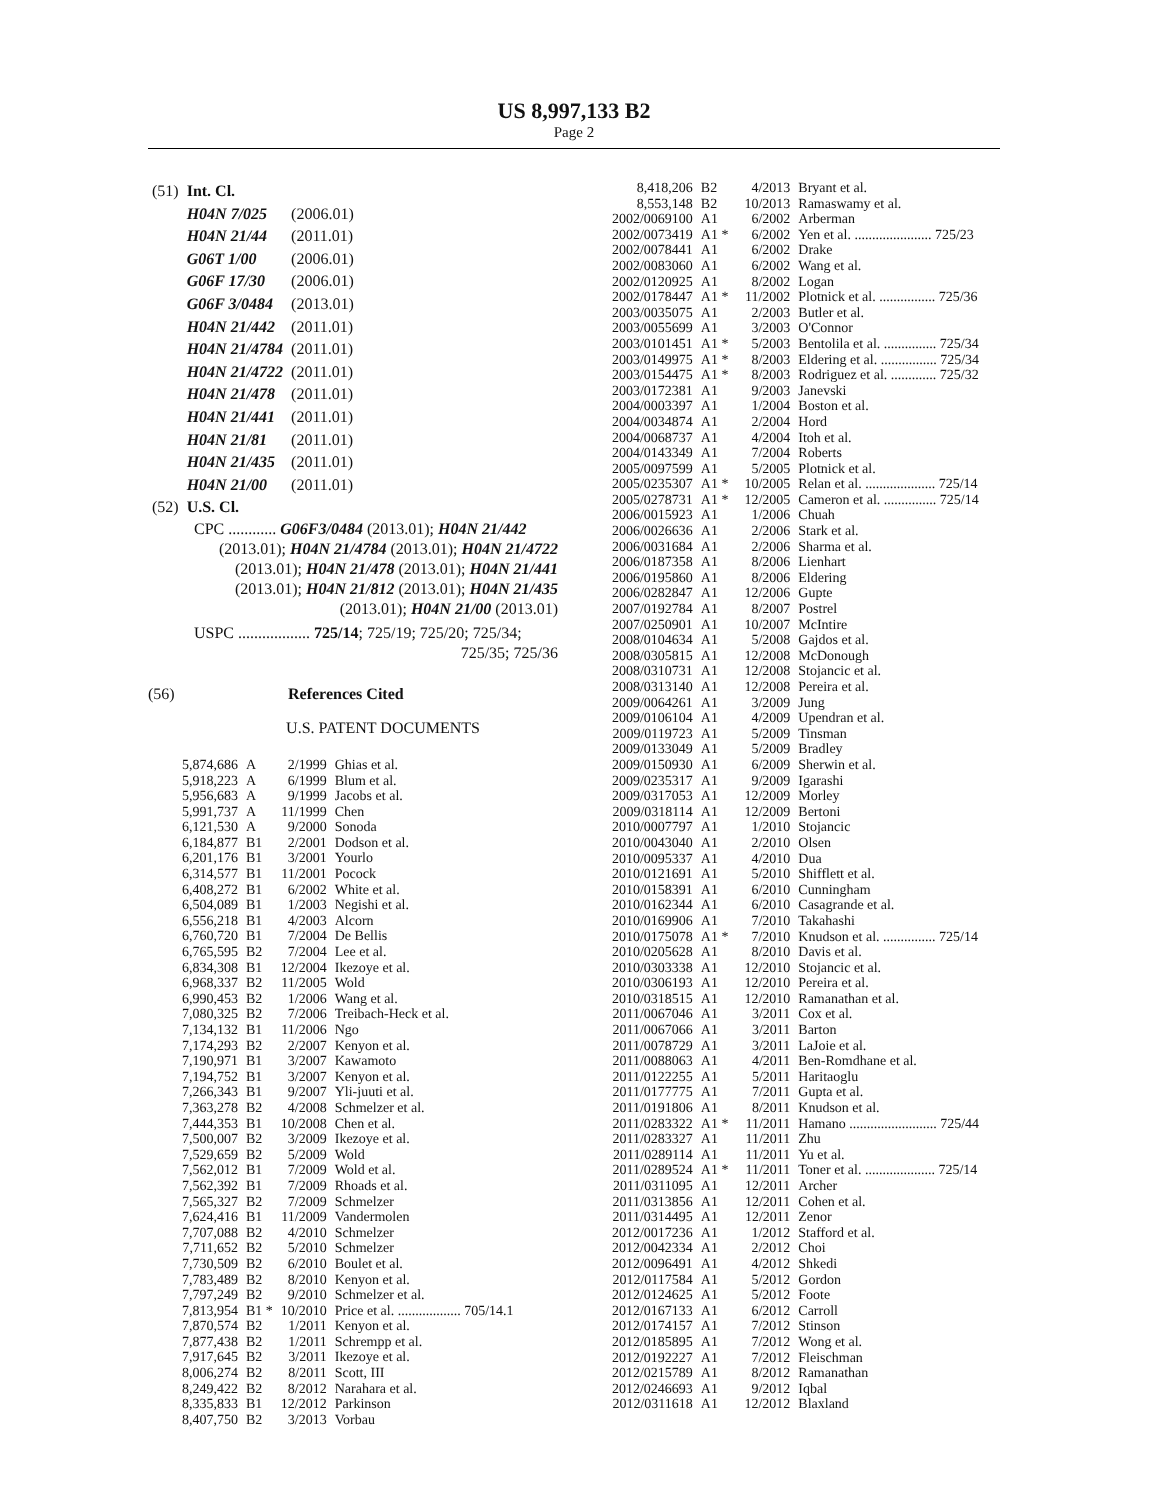US 8,997,133 B2
Page 2
| (51) | Int. Cl. | |
| | H04N 7/025 | (2006.01) |
| | H04N 21/44 | (2011.01) |
| | G06T 1/00 | (2006.01) |
| | G06F 17/30 | (2006.01) |
| | G06F 3/0484 | (2013.01) |
| | H04N 21/442 | (2011.01) |
| | H04N 21/4784 | (2011.01) |
| | H04N 21/4722 | (2011.01) |
| | H04N 21/478 | (2011.01) |
| | H04N 21/441 | (2011.01) |
| | H04N 21/81 | (2011.01) |
| | H04N 21/435 | (2011.01) |
| | H04N 21/00 | (2011.01) |
| (52) | U.S. Cl. | |
CPC ............ G06F3/0484 (2013.01); H04N 21/442
(2013.01); H04N 21/4784 (2013.01); H04N 21/4722 (2013.01); H04N 21/478 (2013.01); H04N 21/441 (2013.01); H04N 21/812 (2013.01); H04N 21/435 (2013.01); H04N 21/00 (2013.01)
USPC .................. 725/14; 725/19; 725/20; 725/34;
725/35; 725/36
(56) References Cited
U.S. PATENT DOCUMENTS
| 5,874,686 | A | 2/1999 | Ghias et al. |
| 5,918,223 | A | 6/1999 | Blum et al. |
| 5,956,683 | A | 9/1999 | Jacobs et al. |
| 5,991,737 | A | 11/1999 | Chen |
| 6,121,530 | A | 9/2000 | Sonoda |
| 6,184,877 | B1 | 2/2001 | Dodson et al. |
| 6,201,176 | B1 | 3/2001 | Yourlo |
| 6,314,577 | B1 | 11/2001 | Pocock |
| 6,408,272 | B1 | 6/2002 | White et al. |
| 6,504,089 | B1 | 1/2003 | Negishi et al. |
| 6,556,218 | B1 | 4/2003 | Alcorn |
| 6,760,720 | B1 | 7/2004 | De Bellis |
| 6,765,595 | B2 | 7/2004 | Lee et al. |
| 6,834,308 | B1 | 12/2004 | Ikezoye et al. |
| 6,968,337 | B2 | 11/2005 | Wold |
| 6,990,453 | B2 | 1/2006 | Wang et al. |
| 7,080,325 | B2 | 7/2006 | Treibach-Heck et al. |
| 7,134,132 | B1 | 11/2006 | Ngo |
| 7,174,293 | B2 | 2/2007 | Kenyon et al. |
| 7,190,971 | B1 | 3/2007 | Kawamoto |
| 7,194,752 | B1 | 3/2007 | Kenyon et al. |
| 7,266,343 | B1 | 9/2007 | Yli-juuti et al. |
| 7,363,278 | B2 | 4/2008 | Schmelzer et al. |
| 7,444,353 | B1 | 10/2008 | Chen et al. |
| 7,500,007 | B2 | 3/2009 | Ikezoye et al. |
| 7,529,659 | B2 | 5/2009 | Wold |
| 7,562,012 | B1 | 7/2009 | Wold et al. |
| 7,562,392 | B1 | 7/2009 | Rhoads et al. |
| 7,565,327 | B2 | 7/2009 | Schmelzer |
| 7,624,416 | B1 | 11/2009 | Vandermolen |
| 7,707,088 | B2 | 4/2010 | Schmelzer |
| 7,711,652 | B2 | 5/2010 | Schmelzer |
| 7,730,509 | B2 | 6/2010 | Boulet et al. |
| 7,783,489 | B2 | 8/2010 | Kenyon et al. |
| 7,797,249 | B2 | 9/2010 | Schmelzer et al. |
| 7,813,954 | B1 * | 10/2010 | Price et al. .................. 705/14.1 |
| 7,870,574 | B2 | 1/2011 | Kenyon et al. |
| 7,877,438 | B2 | 1/2011 | Schrempp et al. |
| 7,917,645 | B2 | 3/2011 | Ikezoye et al. |
| 8,006,274 | B2 | 8/2011 | Scott, III |
| 8,249,422 | B2 | 8/2012 | Narahara et al. |
| 8,335,833 | B1 | 12/2012 | Parkinson |
| 8,407,750 | B2 | 3/2013 | Vorbau |
| 8,418,206 | B2 | 4/2013 | Bryant et al. |
| 8,553,148 | B2 | 10/2013 | Ramaswamy et al. |
| 2002/0069100 | A1 | 6/2002 | Arberman |
| 2002/0073419 | A1 * | 6/2002 | Yen et al. ...................... 725/23 |
| 2002/0078441 | A1 | 6/2002 | Drake |
| 2002/0083060 | A1 | 6/2002 | Wang et al. |
| 2002/0120925 | A1 | 8/2002 | Logan |
| 2002/0178447 | A1 * | 11/2002 | Plotnick et al. ................ 725/36 |
| 2003/0035075 | A1 | 2/2003 | Butler et al. |
| 2003/0055699 | A1 | 3/2003 | O'Connor |
| 2003/0101451 | A1 * | 5/2003 | Bentolila et al. ............... 725/34 |
| 2003/0149975 | A1 * | 8/2003 | Eldering et al. ................ 725/34 |
| 2003/0154475 | A1 * | 8/2003 | Rodriguez et al. ............. 725/32 |
| 2003/0172381 | A1 | 9/2003 | Janevski |
| 2004/0003397 | A1 | 1/2004 | Boston et al. |
| 2004/0034874 | A1 | 2/2004 | Hord |
| 2004/0068737 | A1 | 4/2004 | Itoh et al. |
| 2004/0143349 | A1 | 7/2004 | Roberts |
| 2005/0097599 | A1 | 5/2005 | Plotnick et al. |
| 2005/0235307 | A1 * | 10/2005 | Relan et al. .................... 725/14 |
| 2005/0278731 | A1 * | 12/2005 | Cameron et al. ............... 725/14 |
| 2006/0015923 | A1 | 1/2006 | Chuah |
| 2006/0026636 | A1 | 2/2006 | Stark et al. |
| 2006/0031684 | A1 | 2/2006 | Sharma et al. |
| 2006/0187358 | A1 | 8/2006 | Lienhart |
| 2006/0195860 | A1 | 8/2006 | Eldering |
| 2006/0282847 | A1 | 12/2006 | Gupte |
| 2007/0192784 | A1 | 8/2007 | Postrel |
| 2007/0250901 | A1 | 10/2007 | McIntire |
| 2008/0104634 | A1 | 5/2008 | Gajdos et al. |
| 2008/0305815 | A1 | 12/2008 | McDonough |
| 2008/0310731 | A1 | 12/2008 | Stojancic et al. |
| 2008/0313140 | A1 | 12/2008 | Pereira et al. |
| 2009/0064261 | A1 | 3/2009 | Jung |
| 2009/0106104 | A1 | 4/2009 | Upendran et al. |
| 2009/0119723 | A1 | 5/2009 | Tinsman |
| 2009/0133049 | A1 | 5/2009 | Bradley |
| 2009/0150930 | A1 | 6/2009 | Sherwin et al. |
| 2009/0235317 | A1 | 9/2009 | Igarashi |
| 2009/0317053 | A1 | 12/2009 | Morley |
| 2009/0318114 | A1 | 12/2009 | Bertoni |
| 2010/0007797 | A1 | 1/2010 | Stojancic |
| 2010/0043040 | A1 | 2/2010 | Olsen |
| 2010/0095337 | A1 | 4/2010 | Dua |
| 2010/0121691 | A1 | 5/2010 | Shifflett et al. |
| 2010/0158391 | A1 | 6/2010 | Cunningham |
| 2010/0162344 | A1 | 6/2010 | Casagrande et al. |
| 2010/0169906 | A1 | 7/2010 | Takahashi |
| 2010/0175078 | A1 * | 7/2010 | Knudson et al. ............... 725/14 |
| 2010/0205628 | A1 | 8/2010 | Davis et al. |
| 2010/0303338 | A1 | 12/2010 | Stojancic et al. |
| 2010/0306193 | A1 | 12/2010 | Pereira et al. |
| 2010/0318515 | A1 | 12/2010 | Ramanathan et al. |
| 2011/0067046 | A1 | 3/2011 | Cox et al. |
| 2011/0067066 | A1 | 3/2011 | Barton |
| 2011/0078729 | A1 | 3/2011 | LaJoie et al. |
| 2011/0088063 | A1 | 4/2011 | Ben-Romdhane et al. |
| 2011/0122255 | A1 | 5/2011 | Haritaoglu |
| 2011/0177775 | A1 | 7/2011 | Gupta et al. |
| 2011/0191806 | A1 | 8/2011 | Knudson et al. |
| 2011/0283322 | A1 * | 11/2011 | Hamano ......................... 725/44 |
| 2011/0283327 | A1 | 11/2011 | Zhu |
| 2011/0289114 | A1 | 11/2011 | Yu et al. |
| 2011/0289524 | A1 * | 11/2011 | Toner et al. .................... 725/14 |
| 2011/0311095 | A1 | 12/2011 | Archer |
| 2011/0313856 | A1 | 12/2011 | Cohen et al. |
| 2011/0314495 | A1 | 12/2011 | Zenor |
| 2012/0017236 | A1 | 1/2012 | Stafford et al. |
| 2012/0042334 | A1 | 2/2012 | Choi |
| 2012/0096491 | A1 | 4/2012 | Shkedi |
| 2012/0117584 | A1 | 5/2012 | Gordon |
| 2012/0124625 | A1 | 5/2012 | Foote |
| 2012/0167133 | A1 | 6/2012 | Carroll |
| 2012/0174157 | A1 | 7/2012 | Stinson |
| 2012/0185895 | A1 | 7/2012 | Wong et al. |
| 2012/0192227 | A1 | 7/2012 | Fleischman |
| 2012/0215789 | A1 | 8/2012 | Ramanathan |
| 2012/0246693 | A1 | 9/2012 | Iqbal |
| 2012/0311618 | A1 | 12/2012 | Blaxland |